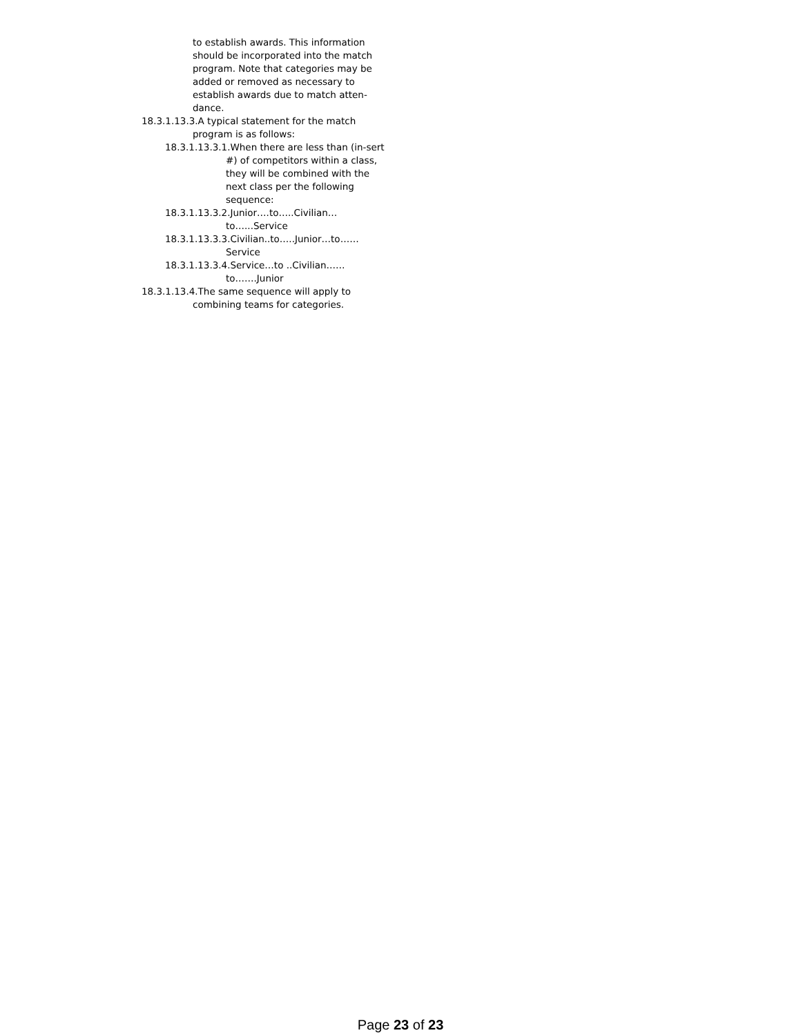to establish awards. This information should be incorporated into the match program. Note that categories may be added or removed as necessary to establish awards due to match atten-dance.
18.3.1.13.3.A typical statement for the match program is as follows:
18.3.1.13.3.1.When there are less than (in-sert #) of competitors within a class, they will be combined with the next class per the following sequence:
18.3.1.13.3.2.Junior….to…..Civilian… to…...Service
18.3.1.13.3.3.Civilian..to…..Junior…to…… Service
18.3.1.13.3.4.Service…to ..Civilian…… to…….Junior
18.3.1.13.4.The same sequence will apply to combining teams for categories.
Page 23 of 23